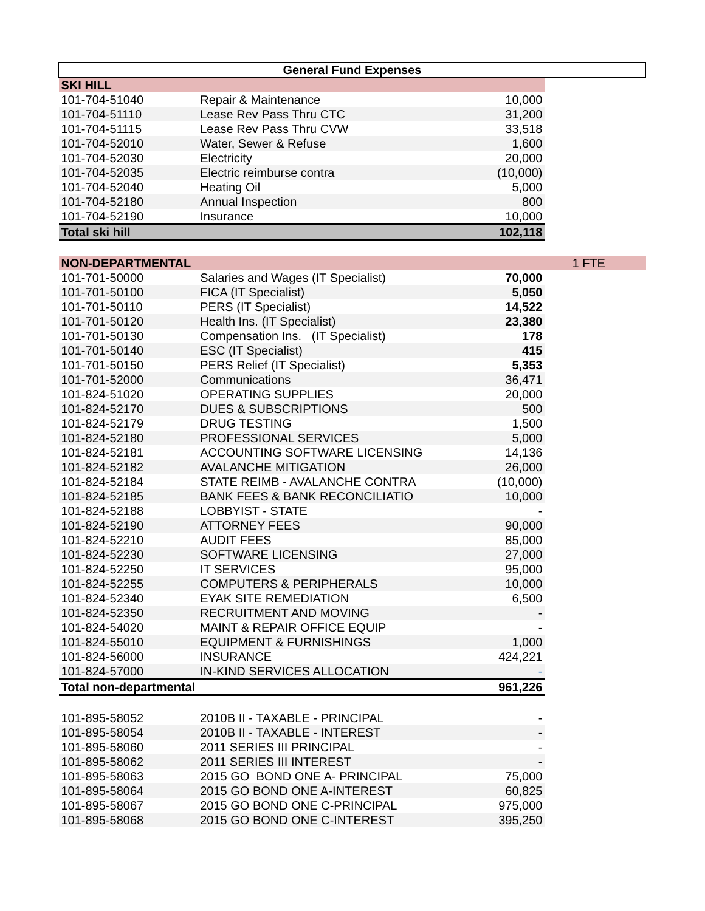| General Fund Expenses | | | |
| --- | --- | --- | --- |
| SKI HILL | | | |
| 101-704-51040 | Repair & Maintenance | 10,000 | |
| 101-704-51110 | Lease Rev Pass Thru CTC | 31,200 | |
| 101-704-51115 | Lease Rev Pass Thru CVW | 33,518 | |
| 101-704-52010 | Water, Sewer & Refuse | 1,600 | |
| 101-704-52030 | Electricity | 20,000 | |
| 101-704-52035 | Electric reimburse contra | (10,000) | |
| 101-704-52040 | Heating Oil | 5,000 | |
| 101-704-52180 | Annual Inspection | 800 | |
| 101-704-52190 | Insurance | 10,000 | |
| Total ski hill | | 102,118 | |
| NON-DEPARTMENTAL | | | 1 FTE |
| 101-701-50000 | Salaries and Wages (IT Specialist) | 70,000 | |
| 101-701-50100 | FICA (IT Specialist) | 5,050 | |
| 101-701-50110 | PERS (IT Specialist) | 14,522 | |
| 101-701-50120 | Health Ins. (IT Specialist) | 23,380 | |
| 101-701-50130 | Compensation Ins. (IT Specialist) | 178 | |
| 101-701-50140 | ESC (IT Specialist) | 415 | |
| 101-701-50150 | PERS Relief (IT Specialist) | 5,353 | |
| 101-701-52000 | Communications | 36,471 | |
| 101-824-51020 | OPERATING SUPPLIES | 20,000 | |
| 101-824-52170 | DUES & SUBSCRIPTIONS | 500 | |
| 101-824-52179 | DRUG TESTING | 1,500 | |
| 101-824-52180 | PROFESSIONAL SERVICES | 5,000 | |
| 101-824-52181 | ACCOUNTING SOFTWARE LICENSING | 14,136 | |
| 101-824-52182 | AVALANCHE MITIGATION | 26,000 | |
| 101-824-52184 | STATE REIMB - AVALANCHE CONTRA | (10,000) | |
| 101-824-52185 | BANK FEES & BANK RECONCILIATIO | 10,000 | |
| 101-824-52188 | LOBBYIST - STATE | - | |
| 101-824-52190 | ATTORNEY FEES | 90,000 | |
| 101-824-52210 | AUDIT FEES | 85,000 | |
| 101-824-52230 | SOFTWARE LICENSING | 27,000 | |
| 101-824-52250 | IT SERVICES | 95,000 | |
| 101-824-52255 | COMPUTERS & PERIPHERALS | 10,000 | |
| 101-824-52340 | EYAK SITE REMEDIATION | 6,500 | |
| 101-824-52350 | RECRUITMENT AND MOVING | - | |
| 101-824-54020 | MAINT & REPAIR OFFICE EQUIP | - | |
| 101-824-55010 | EQUIPMENT & FURNISHINGS | 1,000 | |
| 101-824-56000 | INSURANCE | 424,221 | |
| 101-824-57000 | IN-KIND SERVICES ALLOCATION | - | |
| Total non-departmental | | 961,226 | |
| 101-895-58052 | 2010B II - TAXABLE - PRINCIPAL | - | |
| 101-895-58054 | 2010B II - TAXABLE - INTEREST | - | |
| 101-895-58060 | 2011 SERIES III PRINCIPAL | - | |
| 101-895-58062 | 2011 SERIES III INTEREST | - | |
| 101-895-58063 | 2015 GO BOND ONE A- PRINCIPAL | 75,000 | |
| 101-895-58064 | 2015 GO BOND ONE A-INTEREST | 60,825 | |
| 101-895-58067 | 2015 GO BOND ONE C-PRINCIPAL | 975,000 | |
| 101-895-58068 | 2015 GO BOND ONE C-INTEREST | 395,250 | |